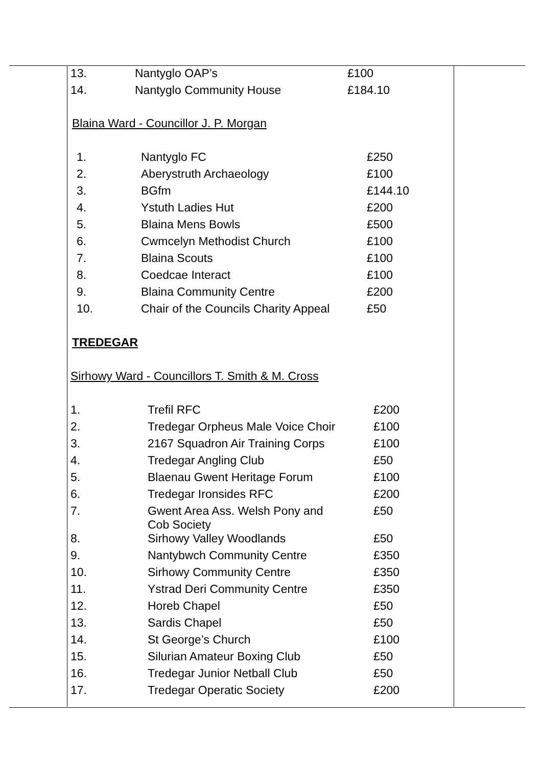| 13. | Nantyglo OAP’s | £100 |
| 14. | Nantyglo Community House | £184.10 |
Blaina Ward - Councillor J. P. Morgan
| 1. | Nantyglo FC | £250 |
| 2. | Aberystruth Archaeology | £100 |
| 3. | BGfm | £144.10 |
| 4. | Ystuth Ladies Hut | £200 |
| 5. | Blaina Mens Bowls | £500 |
| 6. | Cwmcelyn Methodist Church | £100 |
| 7. | Blaina Scouts | £100 |
| 8. | Coedcae Interact | £100 |
| 9. | Blaina Community Centre | £200 |
| 10. | Chair of the Councils Charity Appeal | £50 |
TREDEGAR
Sirhowy Ward - Councillors T. Smith & M. Cross
| 1. | Trefil RFC | £200 |
| 2. | Tredegar Orpheus Male Voice Choir | £100 |
| 3. | 2167 Squadron Air Training Corps | £100 |
| 4. | Tredegar Angling Club | £50 |
| 5. | Blaenau Gwent Heritage Forum | £100 |
| 6. | Tredegar Ironsides RFC | £200 |
| 7. | Gwent Area Ass. Welsh Pony and Cob Society | £50 |
| 8. | Sirhowy Valley Woodlands | £50 |
| 9. | Nantybwch Community Centre | £350 |
| 10. | Sirhowy Community Centre | £350 |
| 11. | Ystrad Deri Community Centre | £350 |
| 12. | Horeb Chapel | £50 |
| 13. | Sardis Chapel | £50 |
| 14. | St George’s Church | £100 |
| 15. | Silurian Amateur Boxing Club | £50 |
| 16. | Tredegar Junior Netball Club | £50 |
| 17. | Tredegar Operatic Society | £200 |